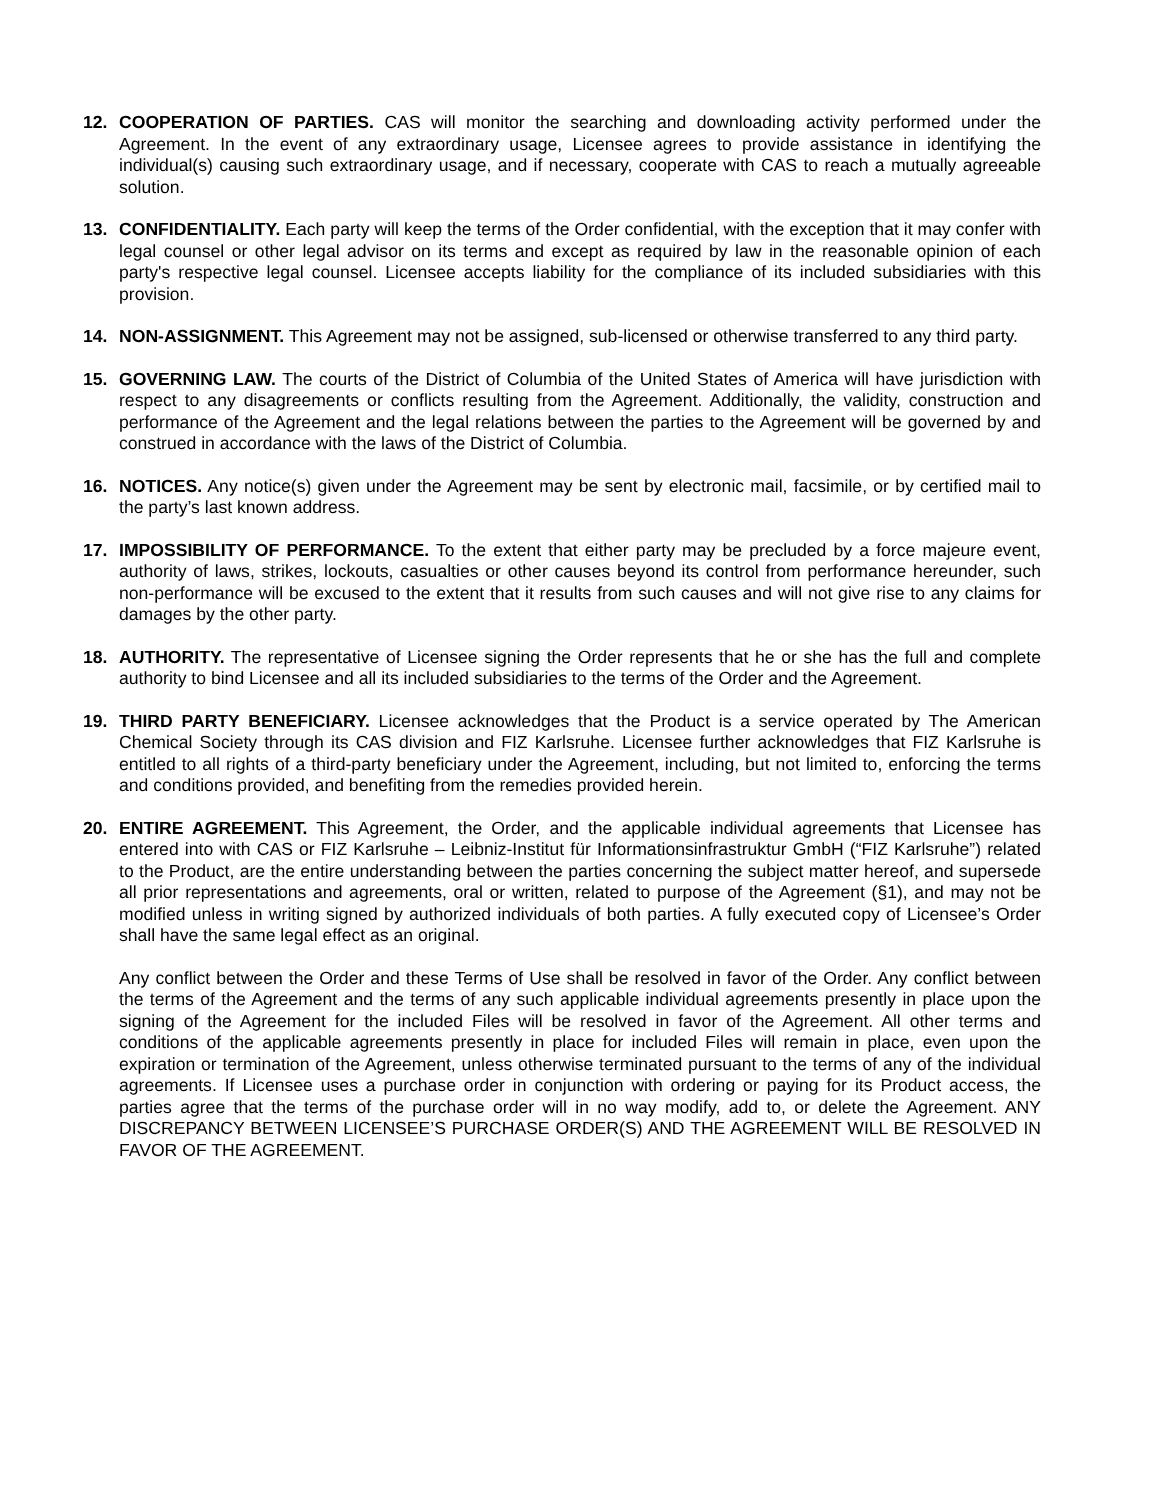12. COOPERATION OF PARTIES. CAS will monitor the searching and downloading activity performed under the Agreement. In the event of any extraordinary usage, Licensee agrees to provide assistance in identifying the individual(s) causing such extraordinary usage, and if necessary, cooperate with CAS to reach a mutually agreeable solution.
13. CONFIDENTIALITY. Each party will keep the terms of the Order confidential, with the exception that it may confer with legal counsel or other legal advisor on its terms and except as required by law in the reasonable opinion of each party's respective legal counsel. Licensee accepts liability for the compliance of its included subsidiaries with this provision.
14. NON-ASSIGNMENT. This Agreement may not be assigned, sub-licensed or otherwise transferred to any third party.
15. GOVERNING LAW. The courts of the District of Columbia of the United States of America will have jurisdiction with respect to any disagreements or conflicts resulting from the Agreement. Additionally, the validity, construction and performance of the Agreement and the legal relations between the parties to the Agreement will be governed by and construed in accordance with the laws of the District of Columbia.
16. NOTICES. Any notice(s) given under the Agreement may be sent by electronic mail, facsimile, or by certified mail to the party’s last known address.
17. IMPOSSIBILITY OF PERFORMANCE. To the extent that either party may be precluded by a force majeure event, authority of laws, strikes, lockouts, casualties or other causes beyond its control from performance hereunder, such non-performance will be excused to the extent that it results from such causes and will not give rise to any claims for damages by the other party.
18. AUTHORITY. The representative of Licensee signing the Order represents that he or she has the full and complete authority to bind Licensee and all its included subsidiaries to the terms of the Order and the Agreement.
19. THIRD PARTY BENEFICIARY. Licensee acknowledges that the Product is a service operated by The American Chemical Society through its CAS division and FIZ Karlsruhe. Licensee further acknowledges that FIZ Karlsruhe is entitled to all rights of a third-party beneficiary under the Agreement, including, but not limited to, enforcing the terms and conditions provided, and benefiting from the remedies provided herein.
20. ENTIRE AGREEMENT. This Agreement, the Order, and the applicable individual agreements that Licensee has entered into with CAS or FIZ Karlsruhe – Leibniz-Institut für Informationsinfrastruktur GmbH (“FIZ Karlsruhe”) related to the Product, are the entire understanding between the parties concerning the subject matter hereof, and supersede all prior representations and agreements, oral or written, related to purpose of the Agreement (§1), and may not be modified unless in writing signed by authorized individuals of both parties. A fully executed copy of Licensee’s Order shall have the same legal effect as an original.
Any conflict between the Order and these Terms of Use shall be resolved in favor of the Order. Any conflict between the terms of the Agreement and the terms of any such applicable individual agreements presently in place upon the signing of the Agreement for the included Files will be resolved in favor of the Agreement. All other terms and conditions of the applicable agreements presently in place for included Files will remain in place, even upon the expiration or termination of the Agreement, unless otherwise terminated pursuant to the terms of any of the individual agreements. If Licensee uses a purchase order in conjunction with ordering or paying for its Product access, the parties agree that the terms of the purchase order will in no way modify, add to, or delete the Agreement. ANY DISCREPANCY BETWEEN LICENSEE’S PURCHASE ORDER(S) AND THE AGREEMENT WILL BE RESOLVED IN FAVOR OF THE AGREEMENT.